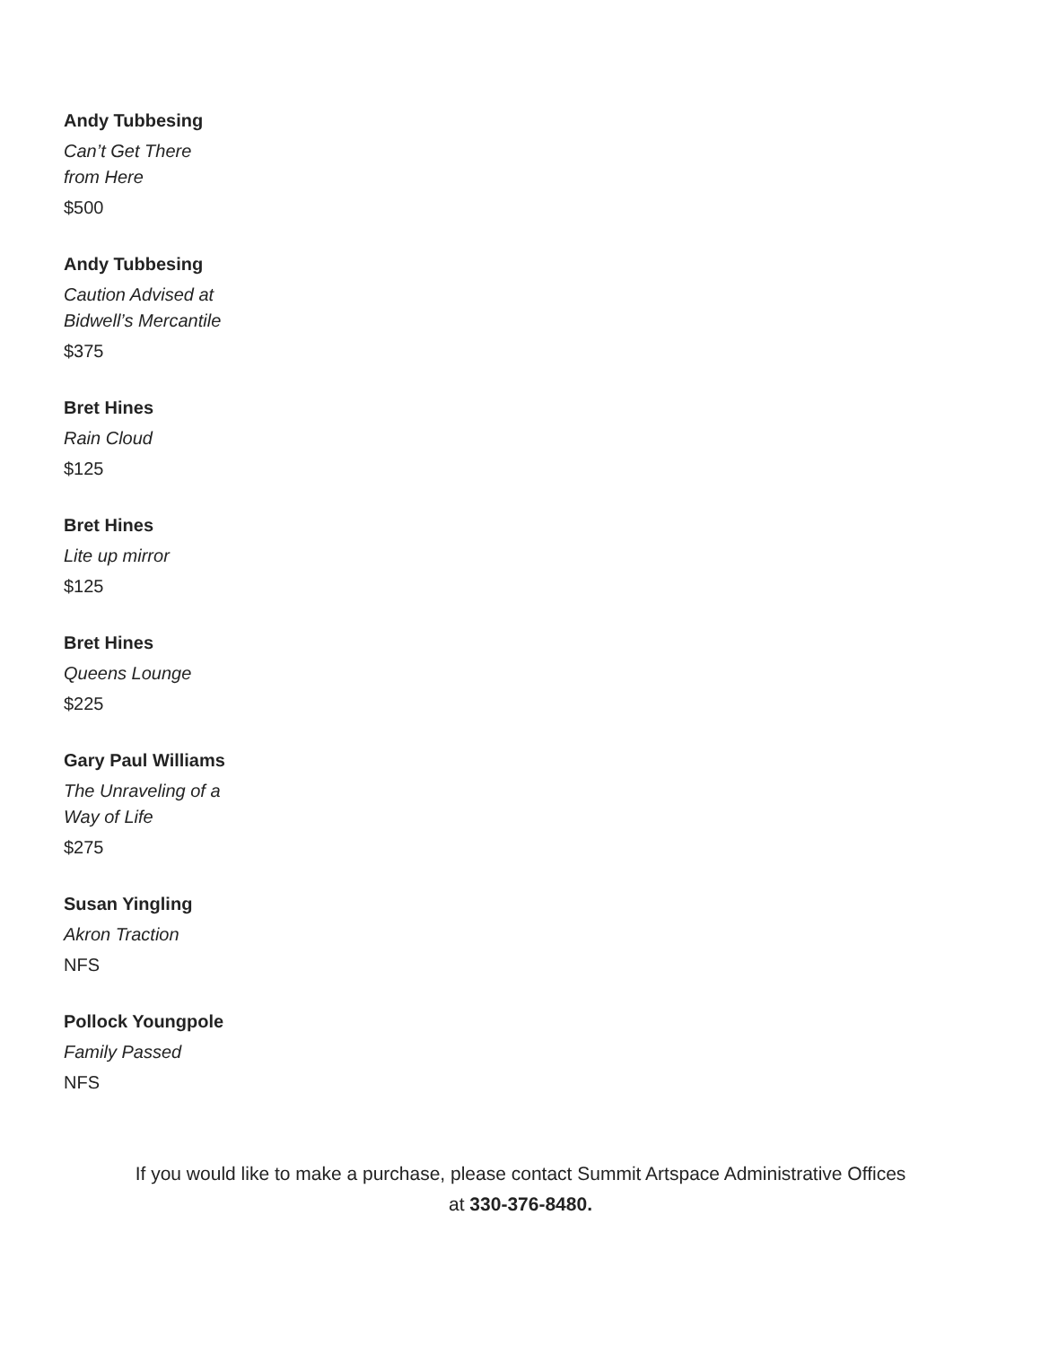Andy Tubbesing
Can’t Get There
from Here
$500
Andy Tubbesing
Caution Advised at
Bidwell’s Mercantile
$375
Bret Hines
Rain Cloud
$125
Bret Hines
Lite up mirror
$125
Bret Hines
Queens Lounge
$225
Gary Paul Williams
The Unraveling of a
Way of Life
$275
Susan Yingling
Akron Traction
NFS
Pollock Youngpole
Family Passed
NFS
If you would like to make a purchase, please contact Summit Artspace Administrative Offices
at 330-376-8480.